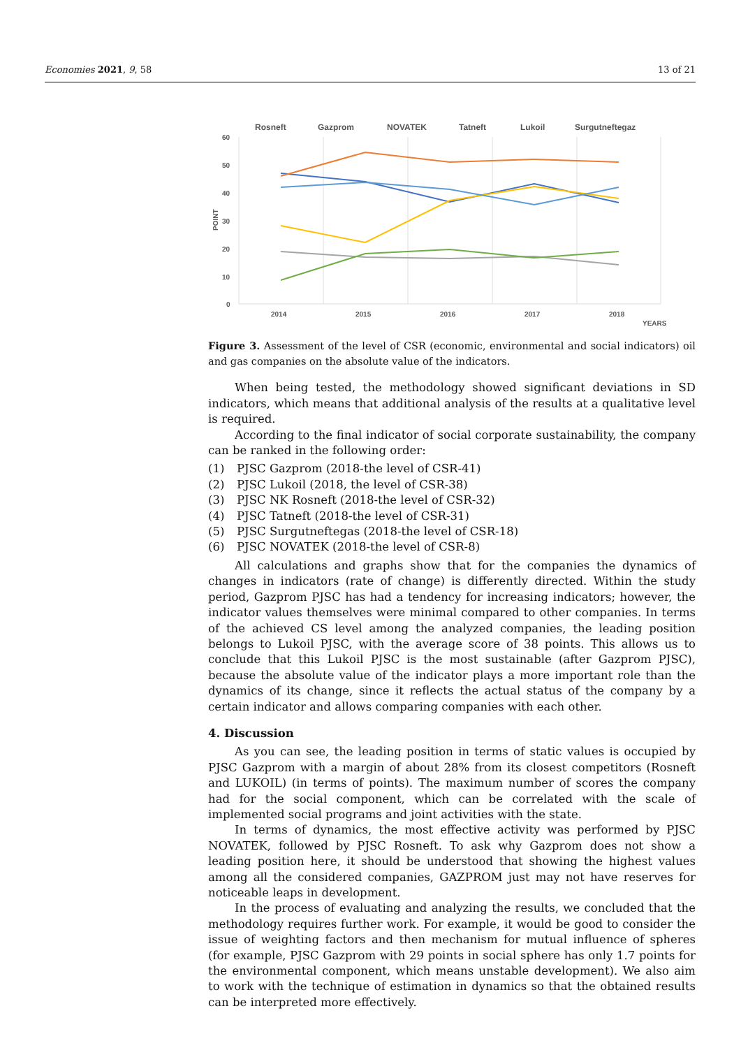Economies 2021, 9, 58 13 of 21
Rosneft
Gazprom
NOVATEK
Tatneft
Lukoil
Surgutneftegaz
60
50
40
30
20
10
0
POINT
2014
2015
2016
2017
2018
YEARS
Figure 3. Assessment of the level of CSR (economic, environmental and social indicators) oil and gas companies on the absolute value of the indicators.
When being tested, the methodology showed significant deviations in SD indicators, which means that additional analysis of the results at a qualitative level is required.
According to the final indicator of social corporate sustainability, the company can be ranked in the following order:
(1) PJSC Gazprom (2018-the level of CSR-41)
(2) PJSC Lukoil (2018, the level of CSR-38)
(3) PJSC NK Rosneft (2018-the level of CSR-32)
(4) PJSC Tatneft (2018-the level of CSR-31)
(5) PJSC Surgutneftegas (2018-the level of CSR-18)
(6) PJSC NOVATEK (2018-the level of CSR-8)
All calculations and graphs show that for the companies the dynamics of changes in indicators (rate of change) is differently directed. Within the study period, Gazprom PJSC has had a tendency for increasing indicators; however, the indicator values themselves were minimal compared to other companies. In terms of the achieved CS level among the analyzed companies, the leading position belongs to Lukoil PJSC, with the average score of 38 points. This allows us to conclude that this Lukoil PJSC is the most sustainable (after Gazprom PJSC), because the absolute value of the indicator plays a more important role than the dynamics of its change, since it reflects the actual status of the company by a certain indicator and allows comparing companies with each other.
4. Discussion
As you can see, the leading position in terms of static values is occupied by PJSC Gazprom with a margin of about 28% from its closest competitors (Rosneft and LUKOIL) (in terms of points). The maximum number of scores the company had for the social component, which can be correlated with the scale of implemented social programs and joint activities with the state.
In terms of dynamics, the most effective activity was performed by PJSC NOVATEK, followed by PJSC Rosneft. To ask why Gazprom does not show a leading position here, it should be understood that showing the highest values among all the considered companies, GAZPROM just may not have reserves for noticeable leaps in development.
In the process of evaluating and analyzing the results, we concluded that the methodology requires further work. For example, it would be good to consider the issue of weighting factors and then mechanism for mutual influence of spheres (for example, PJSC Gazprom with 29 points in social sphere has only 1.7 points for the environmental component, which means unstable development). We also aim to work with the technique of estimation in dynamics so that the obtained results can be interpreted more effectively.